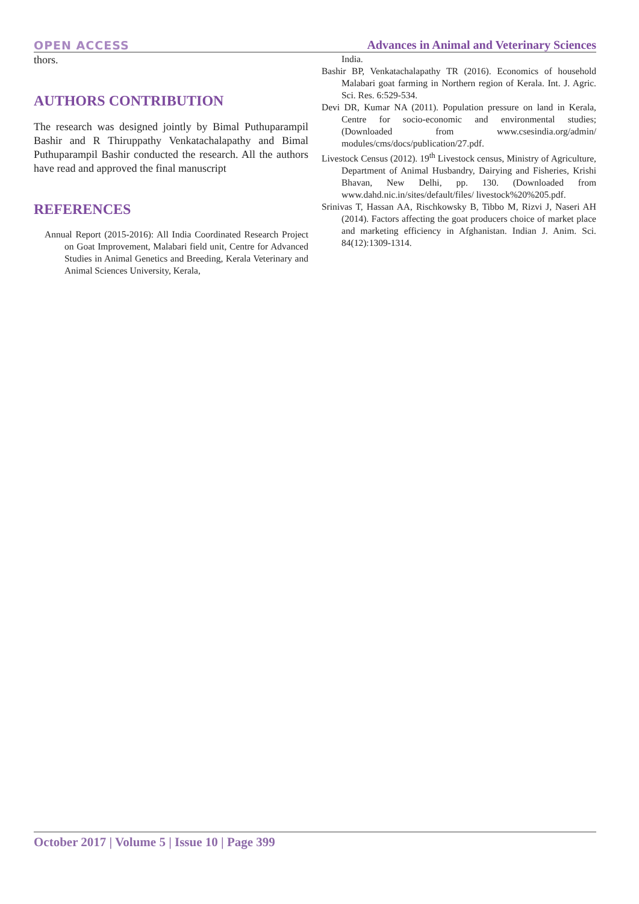OPEN ACCESS Advances in Animal and Veterinary Sciences
thors.
AUTHORS CONTRIBUTION
The research was designed jointly by Bimal Puthuparampil Bashir and R Thiruppathy Venkatachalapathy and Bimal Puthuparampil Bashir conducted the research. All the authors have read and approved the final manuscript
REFERENCES
Annual Report (2015-2016): All India Coordinated Research Project on Goat Improvement, Malabari field unit, Centre for Advanced Studies in Animal Genetics and Breeding, Kerala Veterinary and Animal Sciences University, Kerala,
India.
Bashir BP, Venkatachalapathy TR (2016). Economics of household Malabari goat farming in Northern region of Kerala. Int. J. Agric. Sci. Res. 6:529-534.
Devi DR, Kumar NA (2011). Population pressure on land in Kerala, Centre for socio-economic and environmental studies; (Downloaded from www.csesindia.org/admin/ modules/cms/docs/publication/27.pdf.
Livestock Census (2012). 19<sup>th</sup> Livestock census, Ministry of Agriculture, Department of Animal Husbandry, Dairying and Fisheries, Krishi Bhavan, New Delhi, pp. 130. (Downloaded from www.dahd.nic.in/sites/default/files/ livestock%20%205.pdf.
Srinivas T, Hassan AA, Rischkowsky B, Tibbo M, Rizvi J, Naseri AH (2014). Factors affecting the goat producers choice of market place and marketing efficiency in Afghanistan. Indian J. Anim. Sci. 84(12):1309-1314.
October 2017 | Volume 5 | Issue 10 | Page 399